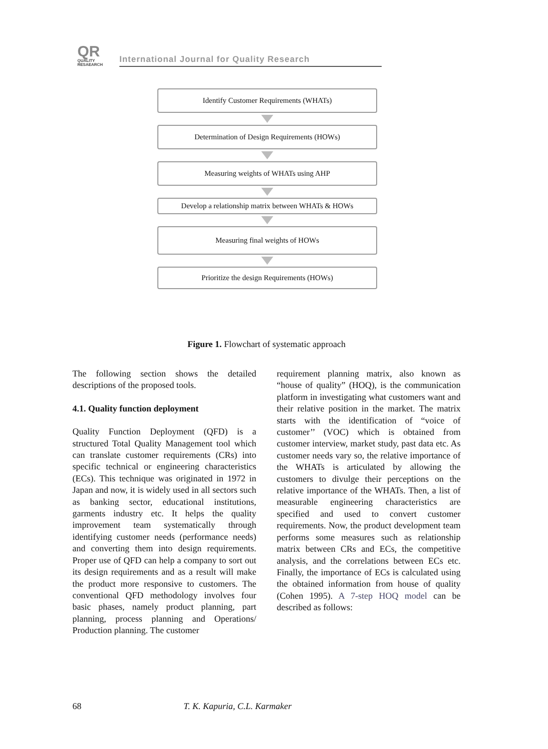QR
QUALITY
RESAEARCH
International Journal for Quality Research
Identify Customer Requirements (WHATs)
Determination of Design Requirements (HOWs)
Measuring weights of WHATs using AHP
Develop a relationship matrix between WHATs & HOWs
Measuring final weights of HOWs
Prioritize the design Requirements (HOWs)
Figure 1. Flowchart of systematic approach
The following section shows the detailed descriptions of the proposed tools.
4.1. Quality function deployment
Quality Function Deployment (QFD) is a structured Total Quality Management tool which can translate customer requirements (CRs) into specific technical or engineering characteristics (ECs). This technique was originated in 1972 in Japan and now, it is widely used in all sectors such as banking sector, educational institutions, garments industry etc. It helps the quality improvement team systematically through identifying customer needs (performance needs) and converting them into design requirements. Proper use of QFD can help a company to sort out its design requirements and as a result will make the product more responsive to customers. The conventional QFD methodology involves four basic phases, namely product planning, part planning, process planning and Operations/ Production planning. The customer
requirement planning matrix, also known as “house of quality” (HOQ), is the communication platform in investigating what customers want and their relative position in the market. The matrix starts with the identification of “voice of customer’’ (VOC) which is obtained from customer interview, market study, past data etc. As customer needs vary so, the relative importance of the WHATs is articulated by allowing the customers to divulge their perceptions on the relative importance of the WHATs. Then, a list of measurable engineering characteristics are specified and used to convert customer requirements. Now, the product development team performs some measures such as relationship matrix between CRs and ECs, the competitive analysis, and the correlations between ECs etc. Finally, the importance of ECs is calculated using the obtained information from house of quality (Cohen 1995). A 7-step HOQ model can be described as follows:
68 T. K. Kapuria, C.L. Karmaker